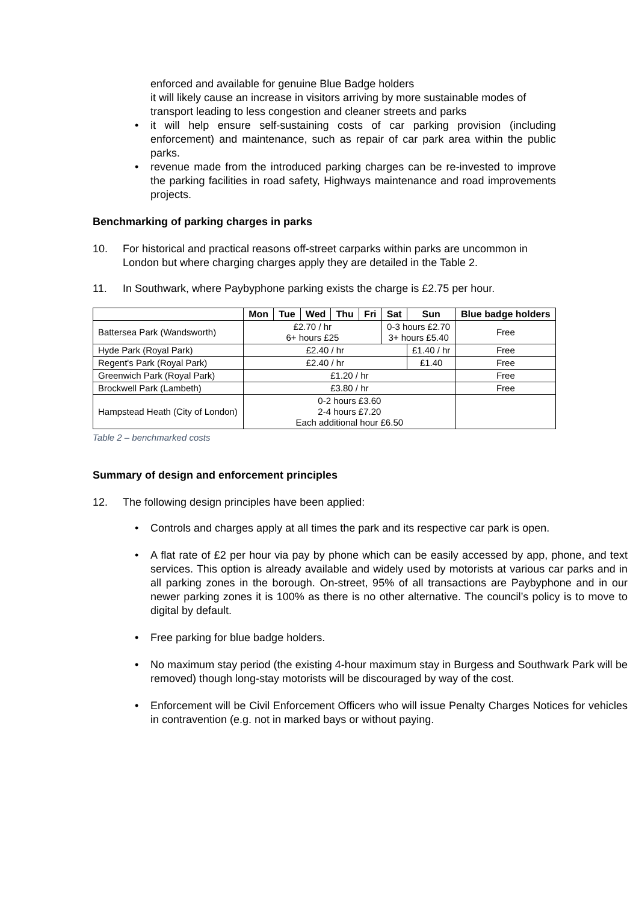enforced and available for genuine Blue Badge holders
it will likely cause an increase in visitors arriving by more sustainable modes of transport leading to less congestion and cleaner streets and parks
• it will help ensure self-sustaining costs of car parking provision (including enforcement) and maintenance, such as repair of car park area within the public parks.
• revenue made from the introduced parking charges can be re-invested to improve the parking facilities in road safety, Highways maintenance and road improvements projects.
Benchmarking of parking charges in parks
10. For historical and practical reasons off-street carparks within parks are uncommon in London but where charging charges apply they are detailed in the Table 2.
11. In Southwark, where Paybyphone parking exists the charge is £2.75 per hour.
| | Mon | Tue | Wed | Thu | Fri | Sat | Sun | Blue badge holders |
| --- | --- | --- | --- | --- | --- | --- | --- | --- |
| Battersea Park (Wandsworth) | £2.70 / hr 6+ hours £25 | | | | | 0-3 hours £2.70 3+ hours £5.40 | | Free |
| Hyde Park (Royal Park) | £2.40 / hr | | | | | | £1.40 / hr | Free |
| Regent's Park (Royal Park) | £2.40 / hr | | | | | | £1.40 | Free |
| Greenwich Park (Royal Park) | £1.20 / hr | | | | | | | Free |
| Brockwell Park (Lambeth) | £3.80 / hr | | | | | | | Free |
| Hampstead Heath (City of London) | 0-2 hours £3.60 2-4 hours £7.20 Each additional hour £6.50 | | | | | | | |
Table 2 – benchmarked costs
Summary of design and enforcement principles
12. The following design principles have been applied:
• Controls and charges apply at all times the park and its respective car park is open.
• A flat rate of £2 per hour via pay by phone which can be easily accessed by app, phone, and text services. This option is already available and widely used by motorists at various car parks and in all parking zones in the borough. On-street, 95% of all transactions are Paybyphone and in our newer parking zones it is 100% as there is no other alternative. The council’s policy is to move to digital by default.
• Free parking for blue badge holders.
• No maximum stay period (the existing 4-hour maximum stay in Burgess and Southwark Park will be removed) though long-stay motorists will be discouraged by way of the cost.
• Enforcement will be Civil Enforcement Officers who will issue Penalty Charges Notices for vehicles in contravention (e.g. not in marked bays or without paying.